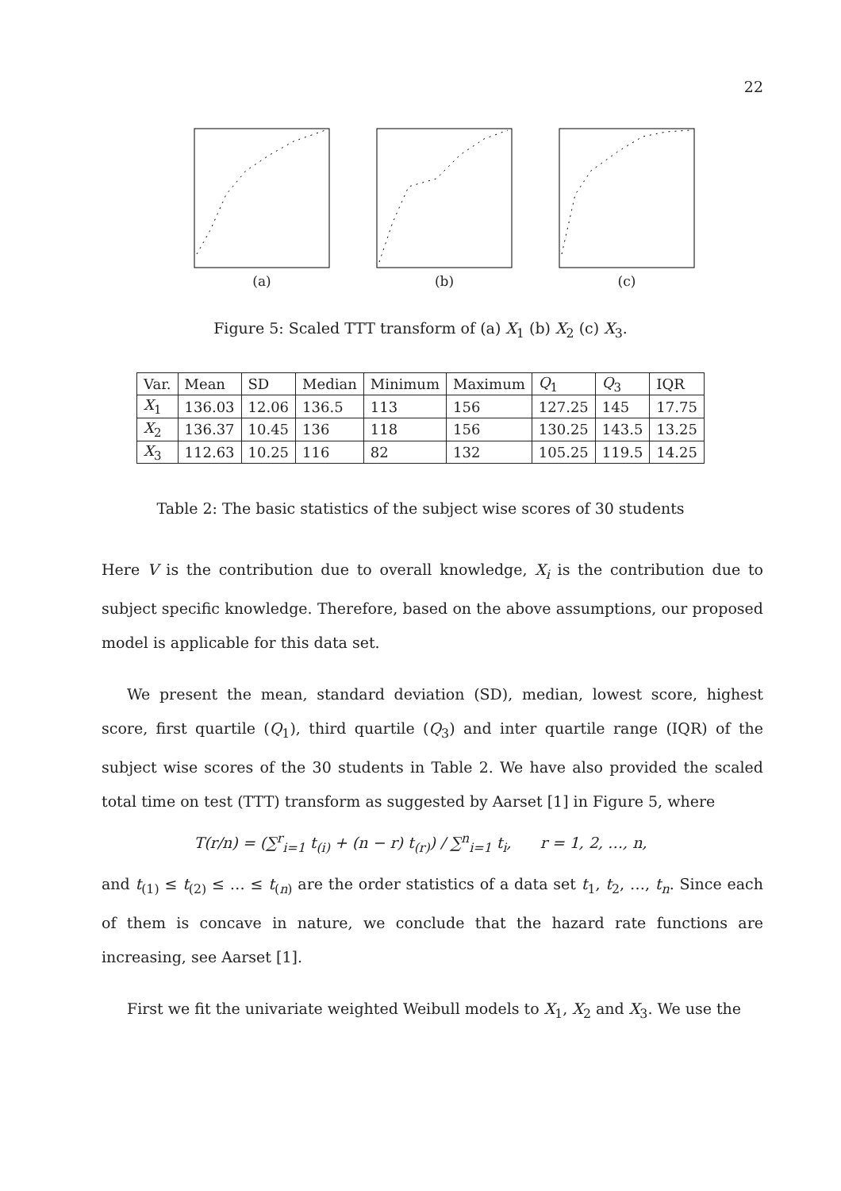22
(a) (b) (c)
Figure 5: Scaled TTT transform of (a) X<sub>1</sub> (b) X<sub>2</sub> (c) X<sub>3</sub>.
| Var. | Mean | SD | Median | Minimum | Maximum | Q<sub>1</sub> | Q<sub>3</sub> | IQR |
| --- | --- | --- | --- | --- | --- | --- | --- | --- |
| X<sub>1</sub> | 136.03 | 12.06 | 136.5 | 113 | 156 | 127.25 | 145 | 17.75 |
| X<sub>2</sub> | 136.37 | 10.45 | 136 | 118 | 156 | 130.25 | 143.5 | 13.25 |
| X<sub>3</sub> | 112.63 | 10.25 | 116 | 82 | 132 | 105.25 | 119.5 | 14.25 |
Table 2: The basic statistics of the subject wise scores of 30 students
Here V is the contribution due to overall knowledge, X<sub>i</sub> is the contribution due to subject specific knowledge. Therefore, based on the above assumptions, our proposed model is applicable for this data set.
We present the mean, standard deviation (SD), median, lowest score, highest score, first quartile (Q<sub>1</sub>), third quartile (Q<sub>3</sub>) and inter quartile range (IQR) of the subject wise scores of the 30 students in Table 2. We have also provided the scaled total time on test (TTT) transform as suggested by Aarset [1] in Figure 5, where
T(r/n) = (∑<sup>r</sup><sub>i=1</sub> t<sub>(i)</sub> + (n − r) t<sub>(r)</sub>) / ∑<sup>n</sup><sub>i=1</sub> t<sub>i</sub>, r = 1, 2, …, n,
and t<sub>(1)</sub> ≤ t<sub>(2)</sub> ≤ … ≤ t<sub>(n)</sub> are the order statistics of a data set t<sub>1</sub>, t<sub>2</sub>, …, t<sub>n</sub>. Since each of them is concave in nature, we conclude that the hazard rate functions are increasing, see Aarset [1].
First we fit the univariate weighted Weibull models to X<sub>1</sub>, X<sub>2</sub> and X<sub>3</sub>. We use the